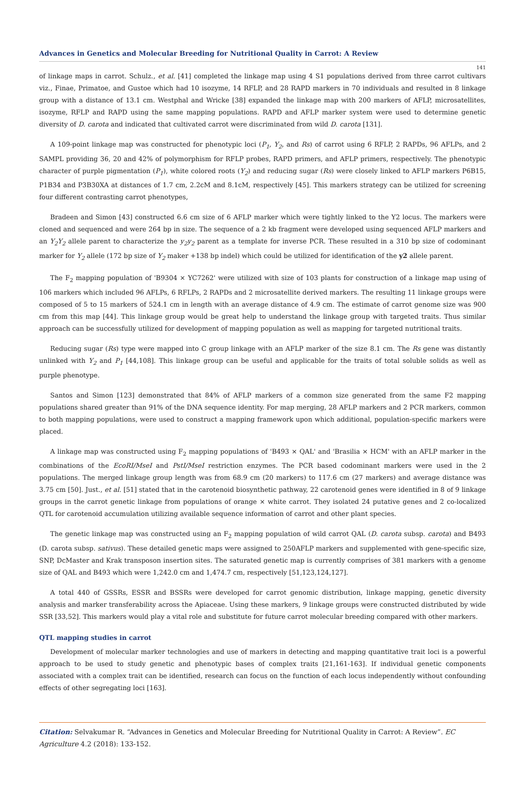Advances in Genetics and Molecular Breeding for Nutritional Quality in Carrot: A Review
141
of linkage maps in carrot. Schulz., et al. [41] completed the linkage map using 4 S1 populations derived from three carrot cultivars viz., Finae, Primatoe, and Gustoe which had 10 isozyme, 14 RFLP, and 28 RAPD markers in 70 individuals and resulted in 8 linkage group with a distance of 13.1 cm. Westphal and Wricke [38] expanded the linkage map with 200 markers of AFLP, microsatellites, isozyme, RFLP and RAPD using the same mapping populations. RAPD and AFLP marker system were used to determine genetic diversity of D. carota and indicated that cultivated carrot were discriminated from wild D. carota [131].
A 109-point linkage map was constructed for phenotypic loci (P<sub>1</sub>, Y<sub>2</sub>, and Rs) of carrot using 6 RFLP, 2 RAPDs, 96 AFLPs, and 2 SAMPL providing 36, 20 and 42% of polymorphism for RFLP probes, RAPD primers, and AFLP primers, respectively. The phenotypic character of purple pigmentation (P<sub>1</sub>), white colored roots (Y<sub>2</sub>) and reducing sugar (Rs) were closely linked to AFLP markers P6B15, P1B34 and P3B30XA at distances of 1.7 cm, 2.2cM and 8.1cM, respectively [45]. This markers strategy can be utilized for screening four different contrasting carrot phenotypes,
Bradeen and Simon [43] constructed 6.6 cm size of 6 AFLP marker which were tightly linked to the Y2 locus. The markers were cloned and sequenced and were 264 bp in size. The sequence of a 2 kb fragment were developed using sequenced AFLP markers and an Y<sub>2</sub>Y<sub>2</sub> allele parent to characterize the y<sub>2</sub>y<sub>2</sub> parent as a template for inverse PCR. These resulted in a 310 bp size of codominant marker for Y<sub>2</sub> allele (172 bp size of Y<sub>2</sub> maker +138 bp indel) which could be utilized for identification of the y2 allele parent.
The F<sub>2</sub> mapping population of 'B9304 × YC7262' were utilized with size of 103 plants for construction of a linkage map using of 106 markers which included 96 AFLPs, 6 RFLPs, 2 RAPDs and 2 microsatellite derived markers. The resulting 11 linkage groups were composed of 5 to 15 markers of 524.1 cm in length with an average distance of 4.9 cm. The estimate of carrot genome size was 900 cm from this map [44]. This linkage group would be great help to understand the linkage group with targeted traits. Thus similar approach can be successfully utilized for development of mapping population as well as mapping for targeted nutritional traits.
Reducing sugar (Rs) type were mapped into C group linkage with an AFLP marker of the size 8.1 cm. The Rs gene was distantly unlinked with Y<sub>2</sub> and P<sub>1</sub> [44,108]. This linkage group can be useful and applicable for the traits of total soluble solids as well as purple phenotype.
Santos and Simon [123] demonstrated that 84% of AFLP markers of a common size generated from the same F2 mapping populations shared greater than 91% of the DNA sequence identity. For map merging, 28 AFLP markers and 2 PCR markers, common to both mapping populations, were used to construct a mapping framework upon which additional, population-specific markers were placed.
A linkage map was constructed using F<sub>2</sub> mapping populations of 'B493 × QAL' and 'Brasilia × HCM' with an AFLP marker in the combinations of the EcoRI/MseI and PstI/MseI restriction enzymes. The PCR based codominant markers were used in the 2 populations. The merged linkage group length was from 68.9 cm (20 markers) to 117.6 cm (27 markers) and average distance was 3.75 cm [50]. Just., et al. [51] stated that in the carotenoid biosynthetic pathway, 22 carotenoid genes were identified in 8 of 9 linkage groups in the carrot genetic linkage from populations of orange × white carrot. They isolated 24 putative genes and 2 co-localized QTL for carotenoid accumulation utilizing available sequence information of carrot and other plant species.
The genetic linkage map was constructed using an F<sub>2</sub> mapping population of wild carrot QAL (D. carota subsp. carota) and B493 (D. carota subsp. sativus). These detailed genetic maps were assigned to 250AFLP markers and supplemented with gene-specific size, SNP, DcMaster and Krak transposon insertion sites. The saturated genetic map is currently comprises of 381 markers with a genome size of QAL and B493 which were 1,242.0 cm and 1,474.7 cm, respectively [51,123,124,127].
A total 440 of GSSRs, ESSR and BSSRs were developed for carrot genomic distribution, linkage mapping, genetic diversity analysis and marker transferability across the Apiaceae. Using these markers, 9 linkage groups were constructed distributed by wide SSR [33,52]. This markers would play a vital role and substitute for future carrot molecular breeding compared with other markers.
QTL mapping studies in carrot
Development of molecular marker technologies and use of markers in detecting and mapping quantitative trait loci is a powerful approach to be used to study genetic and phenotypic bases of complex traits [21,161-163]. If individual genetic components associated with a complex trait can be identified, research can focus on the function of each locus independently without confounding effects of other segregating loci [163].
Citation: Selvakumar R. “Advances in Genetics and Molecular Breeding for Nutritional Quality in Carrot: A Review”. EC Agriculture 4.2 (2018): 133-152.